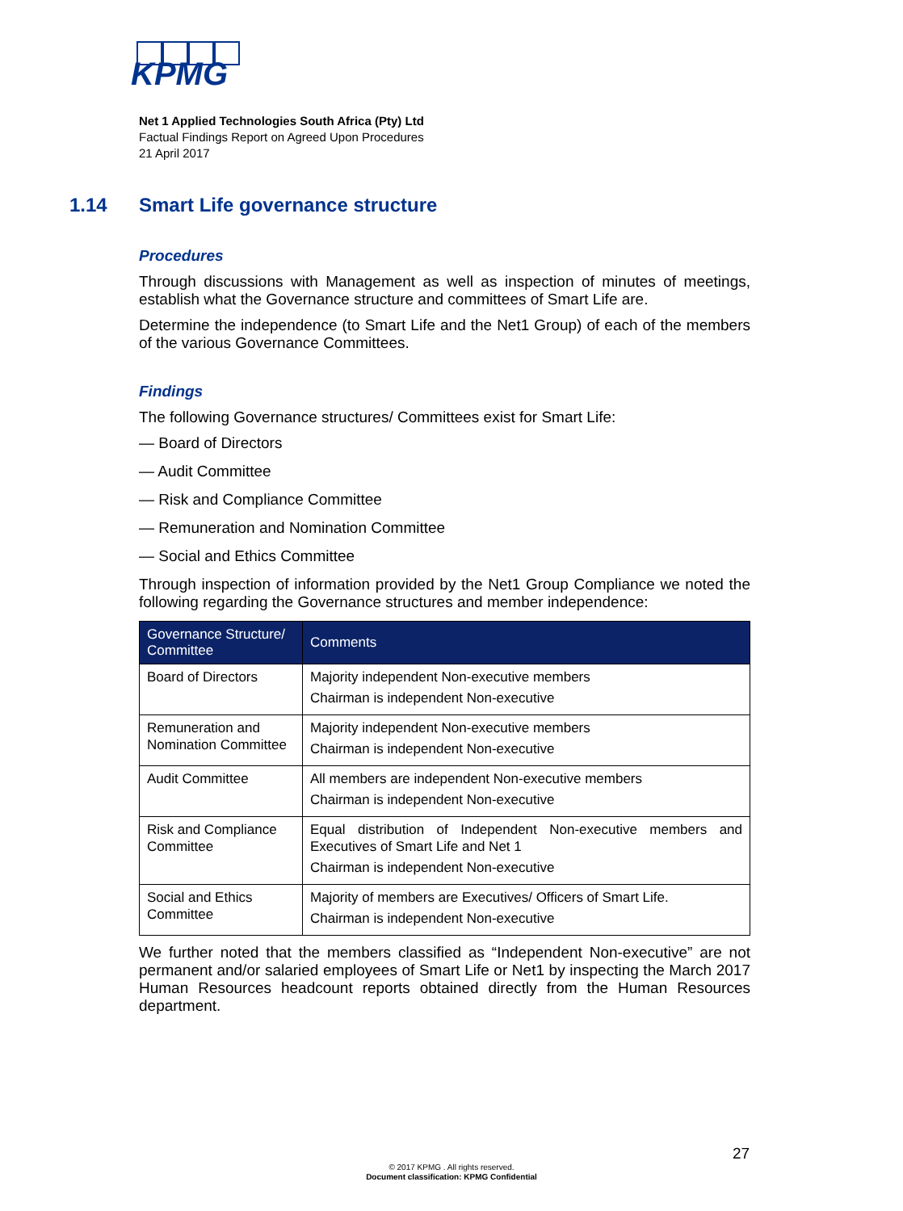KPMG
Net 1 Applied Technologies South Africa (Pty) Ltd
Factual Findings Report on Agreed Upon Procedures
21 April 2017
1.14 Smart Life governance structure
Procedures
Through discussions with Management as well as inspection of minutes of meetings, establish what the Governance structure and committees of Smart Life are.
Determine the independence (to Smart Life and the Net1 Group) of each of the members of the various Governance Committees.
Findings
The following Governance structures/ Committees exist for Smart Life:
— Board of Directors
— Audit Committee
— Risk and Compliance Committee
— Remuneration and Nomination Committee
— Social and Ethics Committee
Through inspection of information provided by the Net1 Group Compliance we noted the following regarding the Governance structures and member independence:
| Governance Structure/ Committee | Comments |
| --- | --- |
| Board of Directors | Majority independent Non-executive members Chairman is independent Non-executive |
| Remuneration and Nomination Committee | Majority independent Non-executive members Chairman is independent Non-executive |
| Audit Committee | All members are independent Non-executive members Chairman is independent Non-executive |
| Risk and Compliance Committee | Equal distribution of Independent Non-executive members and Executives of Smart Life and Net 1 Chairman is independent Non-executive |
| Social and Ethics Committee | Majority of members are Executives/ Officers of Smart Life. Chairman is independent Non-executive |
We further noted that the members classified as “Independent Non-executive” are not permanent and/or salaried employees of Smart Life or Net1 by inspecting the March 2017 Human Resources headcount reports obtained directly from the Human Resources department.
27
© 2017 KPMG . All rights reserved.
Document classification: KPMG Confidential